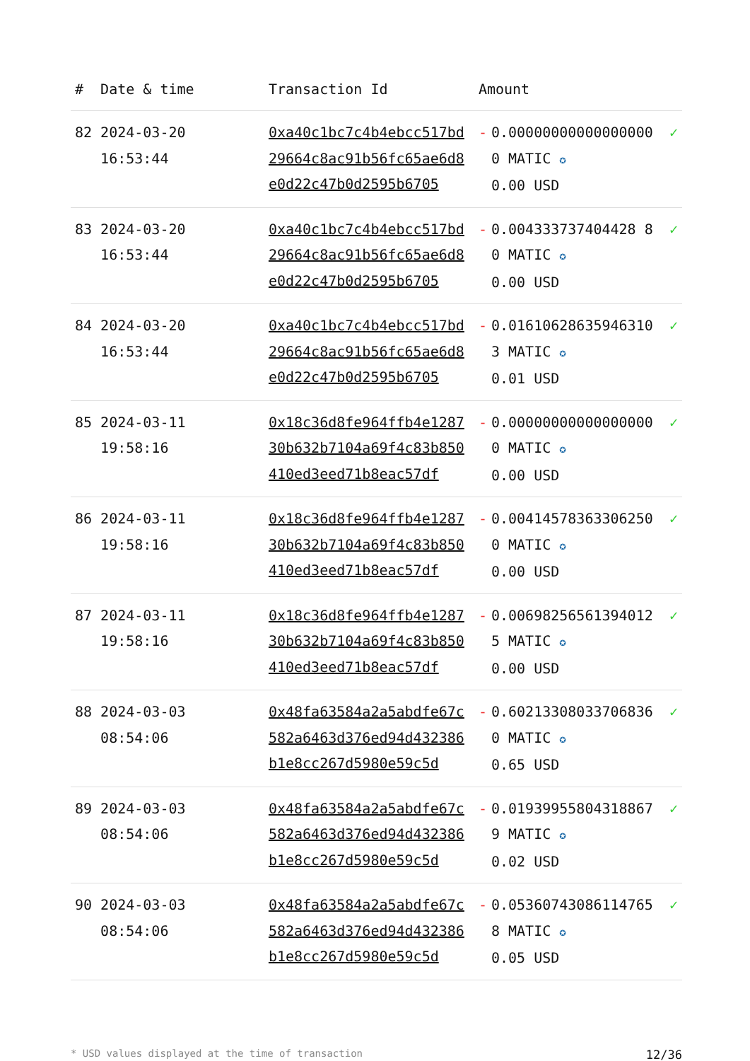| # | Date & time | Transaction Id | Amount | | |
| --- | --- | --- | --- | --- | --- |
| 82 | 2024-03-20 16:53:44 | 0xa40c1bc7c4b4ebcc517bd29664c8ac91b56fc65ae6d8e0d22c47b0d2595b6705 | - | 0.000000000000000000 MATIC ✪ 0.00 USD | ✓ |
| 83 | 2024-03-20 16:53:44 | 0xa40c1bc7c4b4ebcc517bd29664c8ac91b56fc65ae6d8e0d22c47b0d2595b6705 | - | 0.004333737404428 80 MATIC ✪ 0.00 USD | ✓ |
| 84 | 2024-03-20 16:53:44 | 0xa40c1bc7c4b4ebcc517bd29664c8ac91b56fc65ae6d8e0d22c47b0d2595b6705 | - | 0.016106286359463103 MATIC ✪ 0.01 USD | ✓ |
| 85 | 2024-03-11 19:58:16 | 0x18c36d8fe964ffb4e128730b632b7104a69f4c83b850410ed3eed71b8eac57df | - | 0.000000000000000000 MATIC ✪ 0.00 USD | ✓ |
| 86 | 2024-03-11 19:58:16 | 0x18c36d8fe964ffb4e128730b632b7104a69f4c83b850410ed3eed71b8eac57df | - | 0.004145783633062500 MATIC ✪ 0.00 USD | ✓ |
| 87 | 2024-03-11 19:58:16 | 0x18c36d8fe964ffb4e128730b632b7104a69f4c83b850410ed3eed71b8eac57df | - | 0.006982565613940125 MATIC ✪ 0.00 USD | ✓ |
| 88 | 2024-03-03 08:54:06 | 0x48fa63584a2a5abdfe67c582a6463d376ed94d432386b1e8cc267d5980e59c5d | - | 0.602133080337068360 MATIC ✪ 0.65 USD | ✓ |
| 89 | 2024-03-03 08:54:06 | 0x48fa63584a2a5abdfe67c582a6463d376ed94d432386b1e8cc267d5980e59c5d | - | 0.019399558043188679 MATIC ✪ 0.02 USD | ✓ |
| 90 | 2024-03-03 08:54:06 | 0x48fa63584a2a5abdfe67c582a6463d376ed94d432386b1e8cc267d5980e59c5d | - | 0.053607430861147658 MATIC ✪ 0.05 USD | ✓ |
* USD values displayed at the time of transaction 12/36